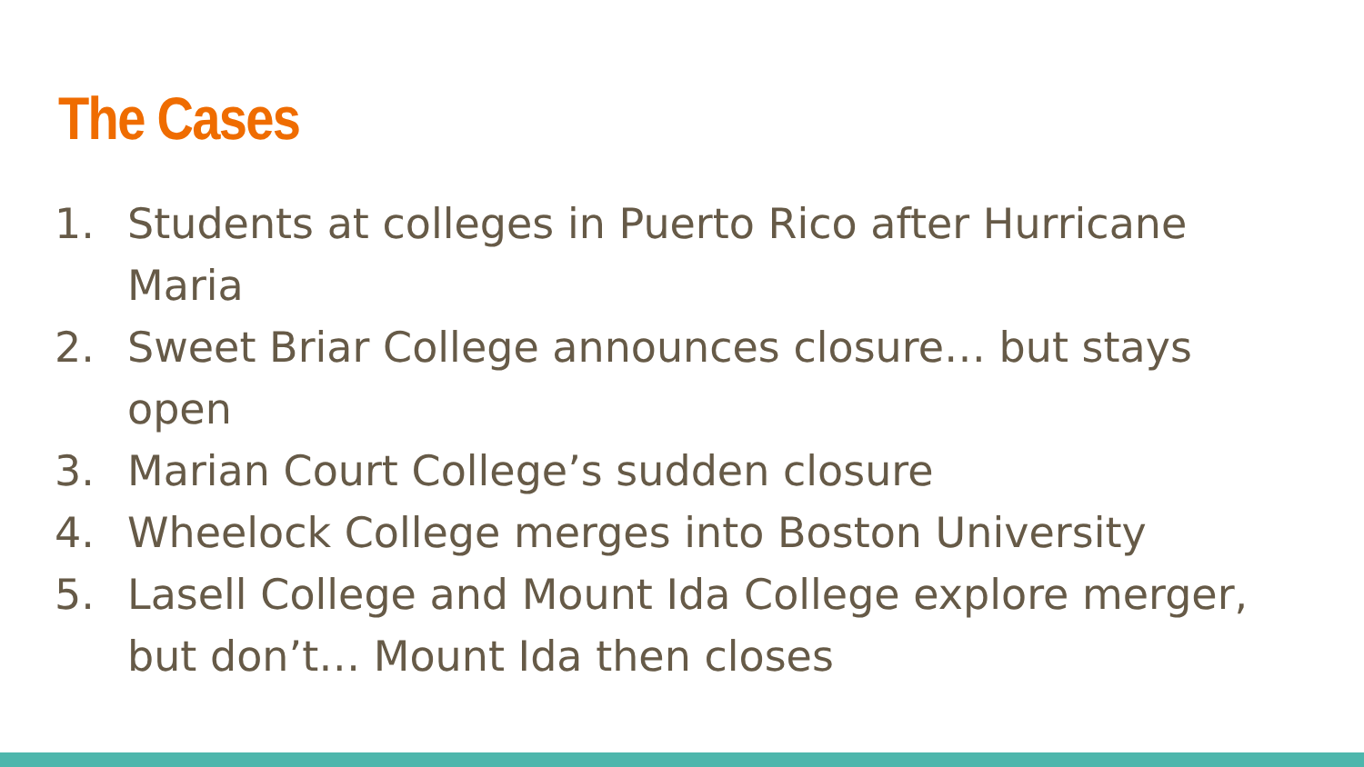The Cases
1. Students at colleges in Puerto Rico after Hurricane Maria
2. Sweet Briar College announces closure… but stays open
3. Marian Court College’s sudden closure
4. Wheelock College merges into Boston University
5. Lasell College and Mount Ida College explore merger, but don’t… Mount Ida then closes